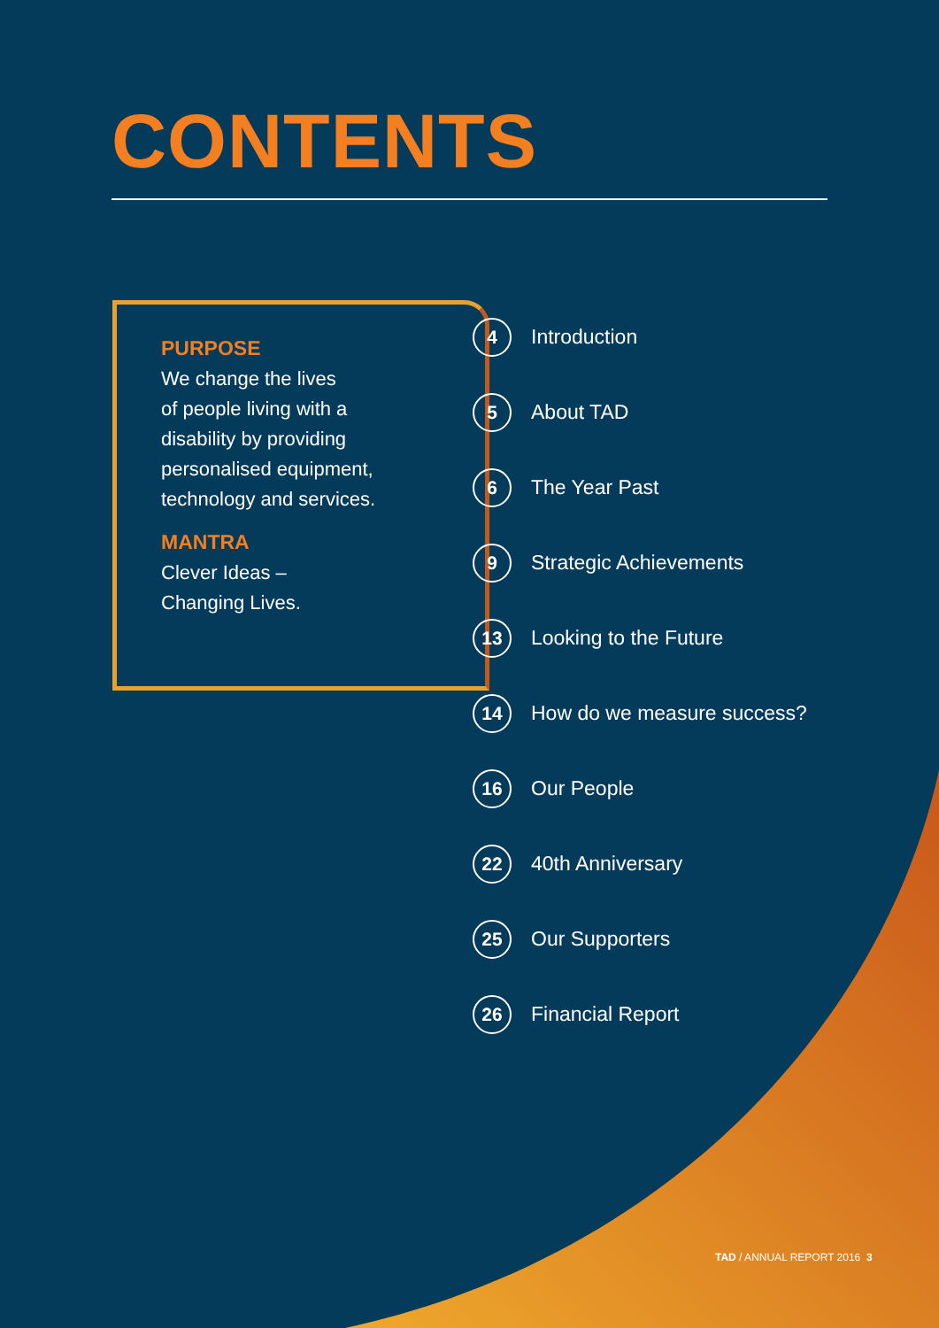CONTENTS
PURPOSE
We change the lives
of people living with a
disability by providing
personalised equipment,
technology and services.
MANTRA
Clever Ideas –
Changing Lives.
4 Introduction
5 About TAD
6 The Year Past
9 Strategic Achievements
13 Looking to the Future
14 How do we measure success?
16 Our People
22 40th Anniversary
25 Our Supporters
26 Financial Report
TAD / ANNUAL REPORT 2016 3